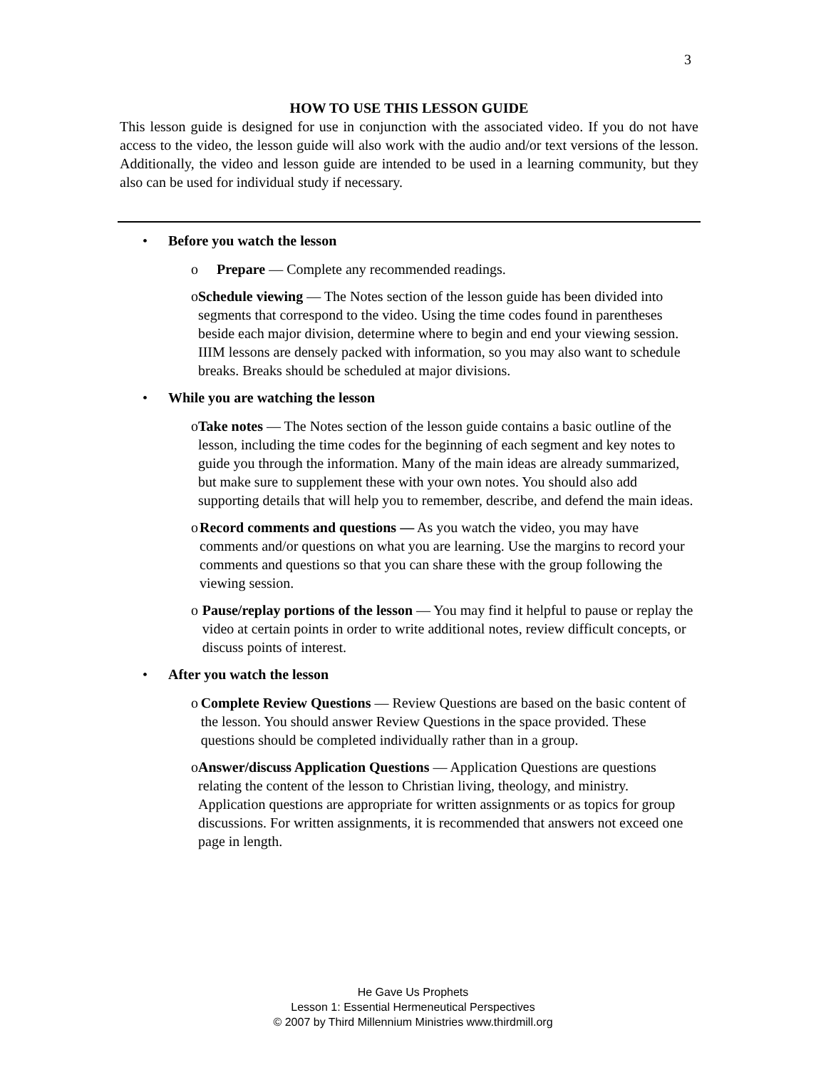3
HOW TO USE THIS LESSON GUIDE
This lesson guide is designed for use in conjunction with the associated video. If you do not have access to the video, the lesson guide will also work with the audio and/or text versions of the lesson. Additionally, the video and lesson guide are intended to be used in a learning community, but they also can be used for individual study if necessary.
• Before you watch the lesson
o Prepare — Complete any recommended readings.
o Schedule viewing — The Notes section of the lesson guide has been divided into segments that correspond to the video. Using the time codes found in parentheses beside each major division, determine where to begin and end your viewing session. IIIM lessons are densely packed with information, so you may also want to schedule breaks. Breaks should be scheduled at major divisions.
• While you are watching the lesson
o Take notes — The Notes section of the lesson guide contains a basic outline of the lesson, including the time codes for the beginning of each segment and key notes to guide you through the information. Many of the main ideas are already summarized, but make sure to supplement these with your own notes. You should also add supporting details that will help you to remember, describe, and defend the main ideas.
o Record comments and questions — As you watch the video, you may have comments and/or questions on what you are learning. Use the margins to record your comments and questions so that you can share these with the group following the viewing session.
o Pause/replay portions of the lesson — You may find it helpful to pause or replay the video at certain points in order to write additional notes, review difficult concepts, or discuss points of interest.
• After you watch the lesson
o Complete Review Questions — Review Questions are based on the basic content of the lesson. You should answer Review Questions in the space provided. These questions should be completed individually rather than in a group.
o Answer/discuss Application Questions — Application Questions are questions relating the content of the lesson to Christian living, theology, and ministry. Application questions are appropriate for written assignments or as topics for group discussions. For written assignments, it is recommended that answers not exceed one page in length.
He Gave Us Prophets
Lesson 1: Essential Hermeneutical Perspectives
© 2007 by Third Millennium Ministries www.thirdmill.org